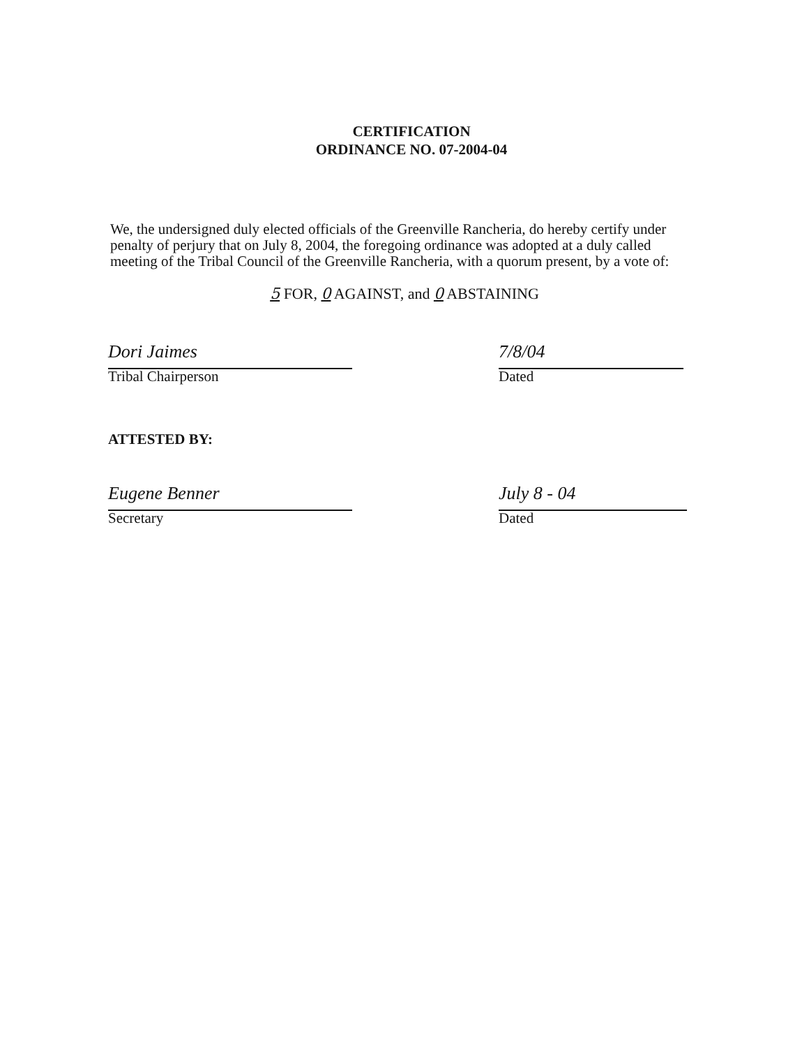CERTIFICATION
ORDINANCE NO. 07-2004-04
We, the undersigned duly elected officials of the Greenville Rancheria, do hereby certify under penalty of perjury that on July 8, 2004, the foregoing ordinance was adopted at a duly called meeting of the Tribal Council of the Greenville Rancheria, with a quorum present, by a vote of:
5 FOR, 0 AGAINST, and 0 ABSTAINING
Dori Jaimes
Tribal Chairperson
7/8/04
Dated
ATTESTED BY:
Eugene Benner
Secretary
July 8 - 04
Dated